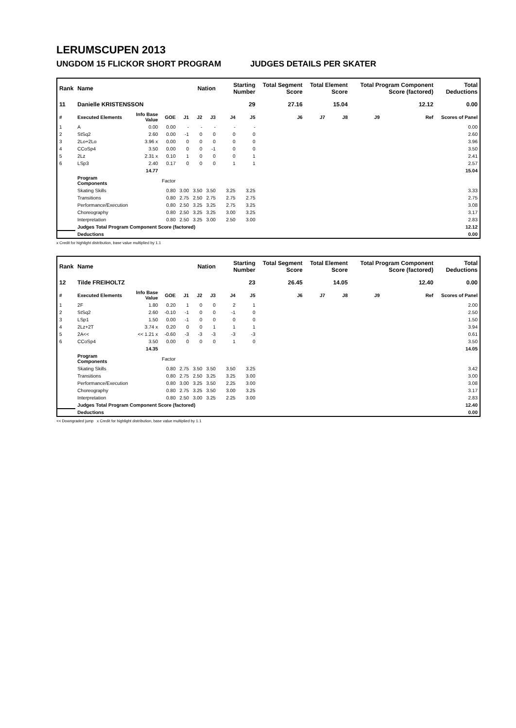LERUMSCUPEN 2013
UNGDOM 15 FLICKOR SHORT PROGRAM JUDGES DETAILS PER SKATER
| Rank | Name | | | | Nation | | Starting Number | | Total Segment Score | Total Element Score | | Total Program Component Score (factored) | | | Total Deductions |
| --- | --- | --- | --- | --- | --- | --- | --- | --- | --- | --- | --- | --- | --- | --- | --- |
| 11 | Danielle KRISTENSSON | | | | | | 29 | | 27.16 | 15.04 | | 12.12 | | | 0.00 |
| # | Executed Elements | Info Base Value | GOE | J1 | J2 | J3 | J4 | J5 | J6 | J7 | J8 | J9 | | Ref | Scores of Panel |
| 1 | A | 0.00 | 0.00 | - | - | - | - | - | | | | | | | 0.00 |
| 2 | StSq2 | 2.60 | 0.00 | -1 | 0 | 0 | 0 | 0 | | | | | | | 2.60 |
| 3 | 2Lo+2Lo | 3.96 x | 0.00 | 0 | 0 | 0 | 0 | 0 | | | | | | | 3.96 |
| 4 | CCoSp4 | 3.50 | 0.00 | 0 | 0 | -1 | 0 | 0 | | | | | | | 3.50 |
| 5 | 2Lz | 2.31 x | 0.10 | 1 | 0 | 0 | 0 | 1 | | | | | | | 2.41 |
| 6 | LSp3 | 2.40 | 0.17 | 0 | 0 | 0 | 1 | 1 | | | | | | | 2.57 |
| | | 14.77 | | | | | | | | | | | | | 15.04 |
| | Program Components | | Factor | | | | | | | | | | | | |
| | Skating Skills | | 0.80 | 3.00 | 3.50 | 3.50 | 3.25 | 3.25 | | | | | | | 3.33 |
| | Transitions | | 0.80 | 2.75 | 2.50 | 2.75 | 2.75 | 2.75 | | | | | | | 2.75 |
| | Performance/Execution | | 0.80 | 2.50 | 3.25 | 3.25 | 2.75 | 3.25 | | | | | | | 3.08 |
| | Choreography | | 0.80 | 2.50 | 3.25 | 3.25 | 3.00 | 3.25 | | | | | | | 3.17 |
| | Interpretation | | 0.80 | 2.50 | 3.25 | 3.00 | 2.50 | 3.00 | | | | | | | 2.83 |
| | Judges Total Program Component Score (factored) | | | | | | | | | | | | | | 12.12 |
| | Deductions | | | | | | | | | | | | | | 0.00 |
x Credit for highlight distribution, base value multiplied by 1.1
| Rank | Name | | | | Nation | | Starting Number | | Total Segment Score | Total Element Score | | Total Program Component Score (factored) | | | Total Deductions |
| --- | --- | --- | --- | --- | --- | --- | --- | --- | --- | --- | --- | --- | --- | --- | --- |
| 12 | Tilde FREIHOLTZ | | | | | | 23 | | 26.45 | 14.05 | | 12.40 | | | 0.00 |
| # | Executed Elements | Info Base Value | GOE | J1 | J2 | J3 | J4 | J5 | J6 | J7 | J8 | J9 | | Ref | Scores of Panel |
| 1 | 2F | 1.80 | 0.20 | 1 | 0 | 0 | 2 | 1 | | | | | | | 2.00 |
| 2 | StSq2 | 2.60 | -0.10 | -1 | 0 | 0 | -1 | 0 | | | | | | | 2.50 |
| 3 | LSp1 | 1.50 | 0.00 | -1 | 0 | 0 | 0 | 0 | | | | | | | 1.50 |
| 4 | 2Lz+2T | 3.74 x | 0.20 | 0 | 0 | 1 | 1 | 1 | | | | | | | 3.94 |
| 5 | 2A<< | << 1.21 x | -0.60 | -3 | -3 | -3 | -3 | -3 | | | | | | | 0.61 |
| 6 | CCoSp4 | 3.50 | 0.00 | 0 | 0 | 0 | 1 | 0 | | | | | | | 3.50 |
| | | 14.35 | | | | | | | | | | | | | 14.05 |
| | Program Components | | Factor | | | | | | | | | | | | |
| | Skating Skills | | 0.80 | 2.75 | 3.50 | 3.50 | 3.50 | 3.25 | | | | | | | 3.42 |
| | Transitions | | 0.80 | 2.75 | 2.50 | 3.25 | 3.25 | 3.00 | | | | | | | 3.00 |
| | Performance/Execution | | 0.80 | 3.00 | 3.25 | 3.50 | 2.25 | 3.00 | | | | | | | 3.08 |
| | Choreography | | 0.80 | 2.75 | 3.25 | 3.50 | 3.00 | 3.25 | | | | | | | 3.17 |
| | Interpretation | | 0.80 | 2.50 | 3.00 | 3.25 | 2.25 | 3.00 | | | | | | | 2.83 |
| | Judges Total Program Component Score (factored) | | | | | | | | | | | | | | 12.40 |
| | Deductions | | | | | | | | | | | | | | 0.00 |
<< Downgraded jump x Credit for highlight distribution, base value multiplied by 1.1